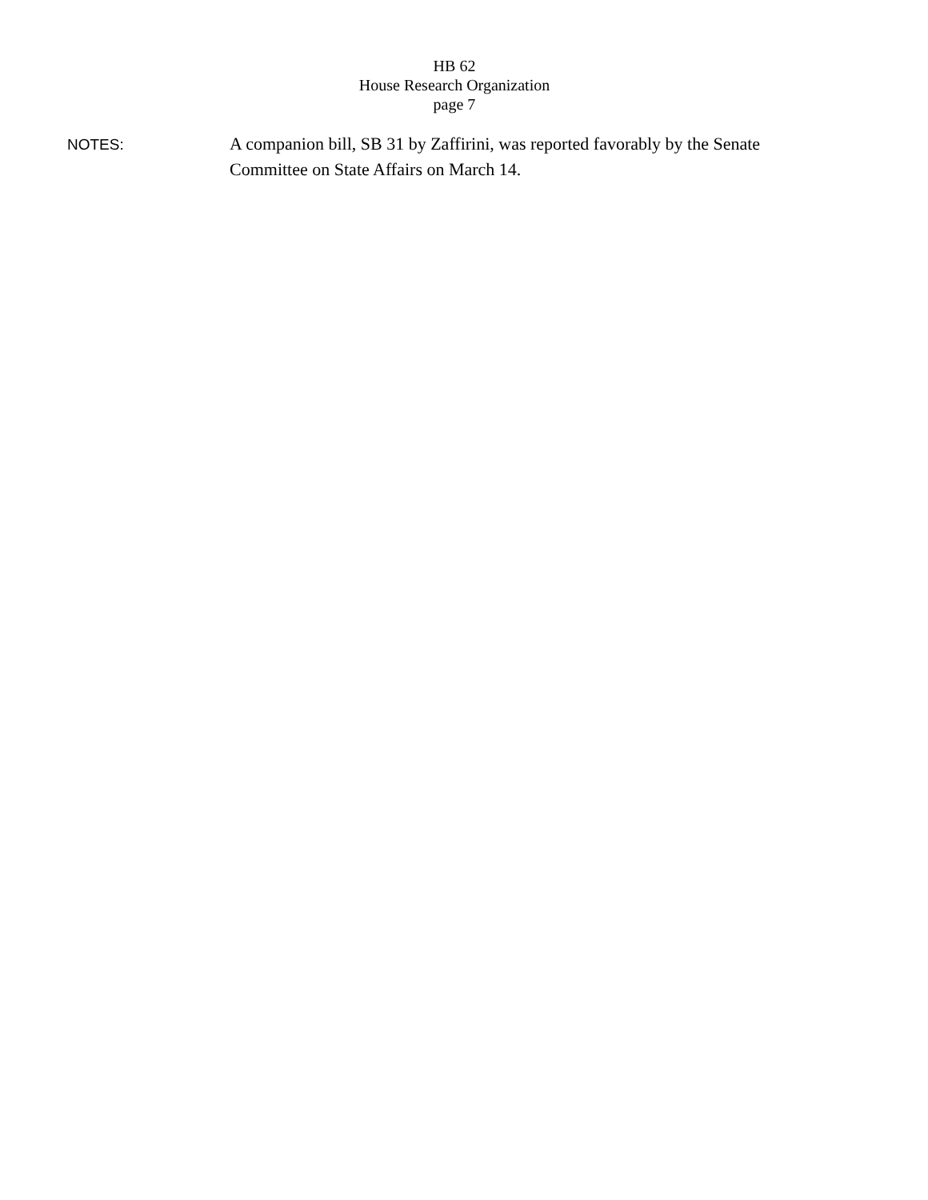HB 62
House Research Organization
page 7
NOTES:
A companion bill, SB 31 by Zaffirini, was reported favorably by the Senate Committee on State Affairs on March 14.